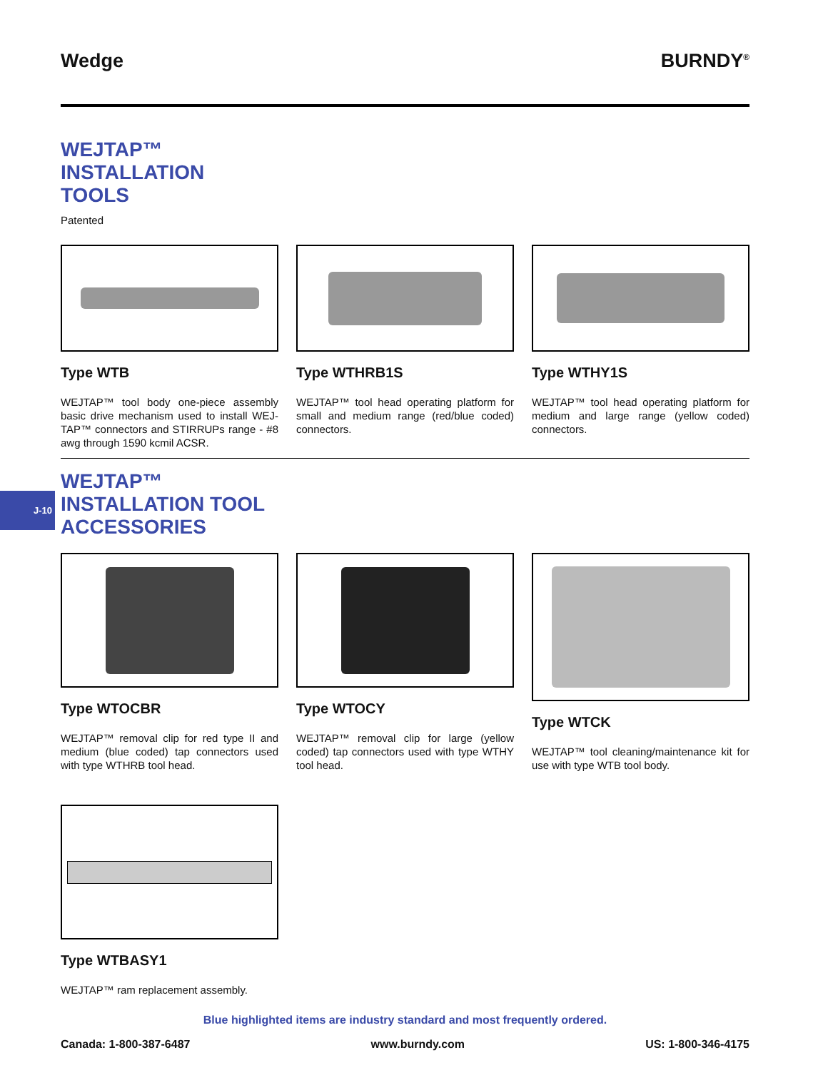J-10
Wedge BURNDY<sup>®</sup>
WEJTAP™
INSTALLATION
TOOLS
Patented
Type WTB
WEJTAP™ tool body one-piece assembly basic drive mechanism used to install WEJ-TAP™ connectors and STIRRUPs range - #8 awg through 1590 kcmil ACSR.
Type WTHRB1S
WEJTAP™ tool head operating platform for small and medium range (red/blue coded) connectors.
Type WTHY1S
WEJTAP™ tool head operating platform for medium and large range (yellow coded) connectors.
WEJTAP™
INSTALLATION TOOL
ACCESSORIES
Type WTOCBR
WEJTAP™ removal clip for red type II and medium (blue coded) tap connectors used with type WTHRB tool head.
Type WTOCY
WEJTAP™ removal clip for large (yellow coded) tap connectors used with type WTHY tool head.
Type WTCK
WEJTAP™ tool cleaning/maintenance kit for use with type WTB tool body.
Type WTBASY1
WEJTAP™ ram replacement assembly.
Blue highlighted items are industry standard and most frequently ordered.
Canada: 1-800-387-6487 www.burndy.com US: 1-800-346-4175